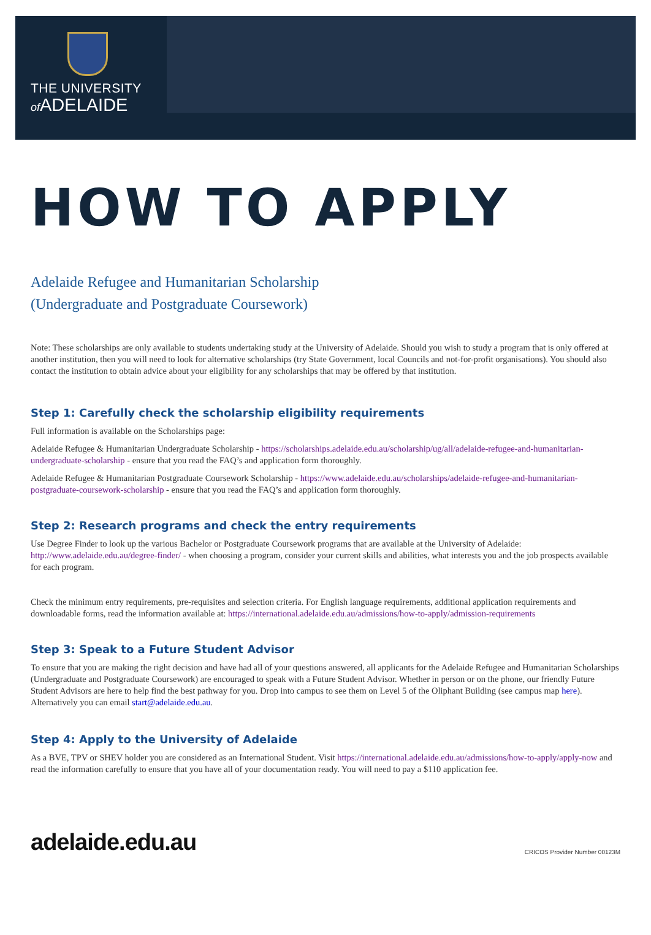THE UNIVERSITY
of ADELAIDE
HOW TO APPLY
Adelaide Refugee and Humanitarian Scholarship
(Undergraduate and Postgraduate Coursework)
Note: These scholarships are only available to students undertaking study at the University of Adelaide. Should you wish to study a program that is only offered at another institution, then you will need to look for alternative scholarships (try State Government, local Councils and not-for-profit organisations). You should also contact the institution to obtain advice about your eligibility for any scholarships that may be offered by that institution.
Step 1: Carefully check the scholarship eligibility requirements
Full information is available on the Scholarships page:
Adelaide Refugee & Humanitarian Undergraduate Scholarship - https://scholarships.adelaide.edu.au/scholarship/ug/all/adelaide-refugee-and-humanitarian-undergraduate-scholarship - ensure that you read the FAQ’s and application form thoroughly.
Adelaide Refugee & Humanitarian Postgraduate Coursework Scholarship - https://www.adelaide.edu.au/scholarships/adelaide-refugee-and-humanitarian-postgraduate-coursework-scholarship - ensure that you read the FAQ’s and application form thoroughly.
Step 2: Research programs and check the entry requirements
Use Degree Finder to look up the various Bachelor or Postgraduate Coursework programs that are available at the University of Adelaide: http://www.adelaide.edu.au/degree-finder/ - when choosing a program, consider your current skills and abilities, what interests you and the job prospects available for each program.
Check the minimum entry requirements, pre-requisites and selection criteria. For English language requirements, additional application requirements and downloadable forms, read the information available at: https://international.adelaide.edu.au/admissions/how-to-apply/admission-requirements
Step 3: Speak to a Future Student Advisor
To ensure that you are making the right decision and have had all of your questions answered, all applicants for the Adelaide Refugee and Humanitarian Scholarships (Undergraduate and Postgraduate Coursework) are encouraged to speak with a Future Student Advisor. Whether in person or on the phone, our friendly Future Student Advisors are here to help find the best pathway for you. Drop into campus to see them on Level 5 of the Oliphant Building (see campus map here). Alternatively you can email start@adelaide.edu.au.
Step 4: Apply to the University of Adelaide
As a BVE, TPV or SHEV holder you are considered as an International Student. Visit https://international.adelaide.edu.au/admissions/how-to-apply/apply-now and read the information carefully to ensure that you have all of your documentation ready. You will need to pay a $110 application fee.
adelaide.edu.au CRICOS Provider Number 00123M